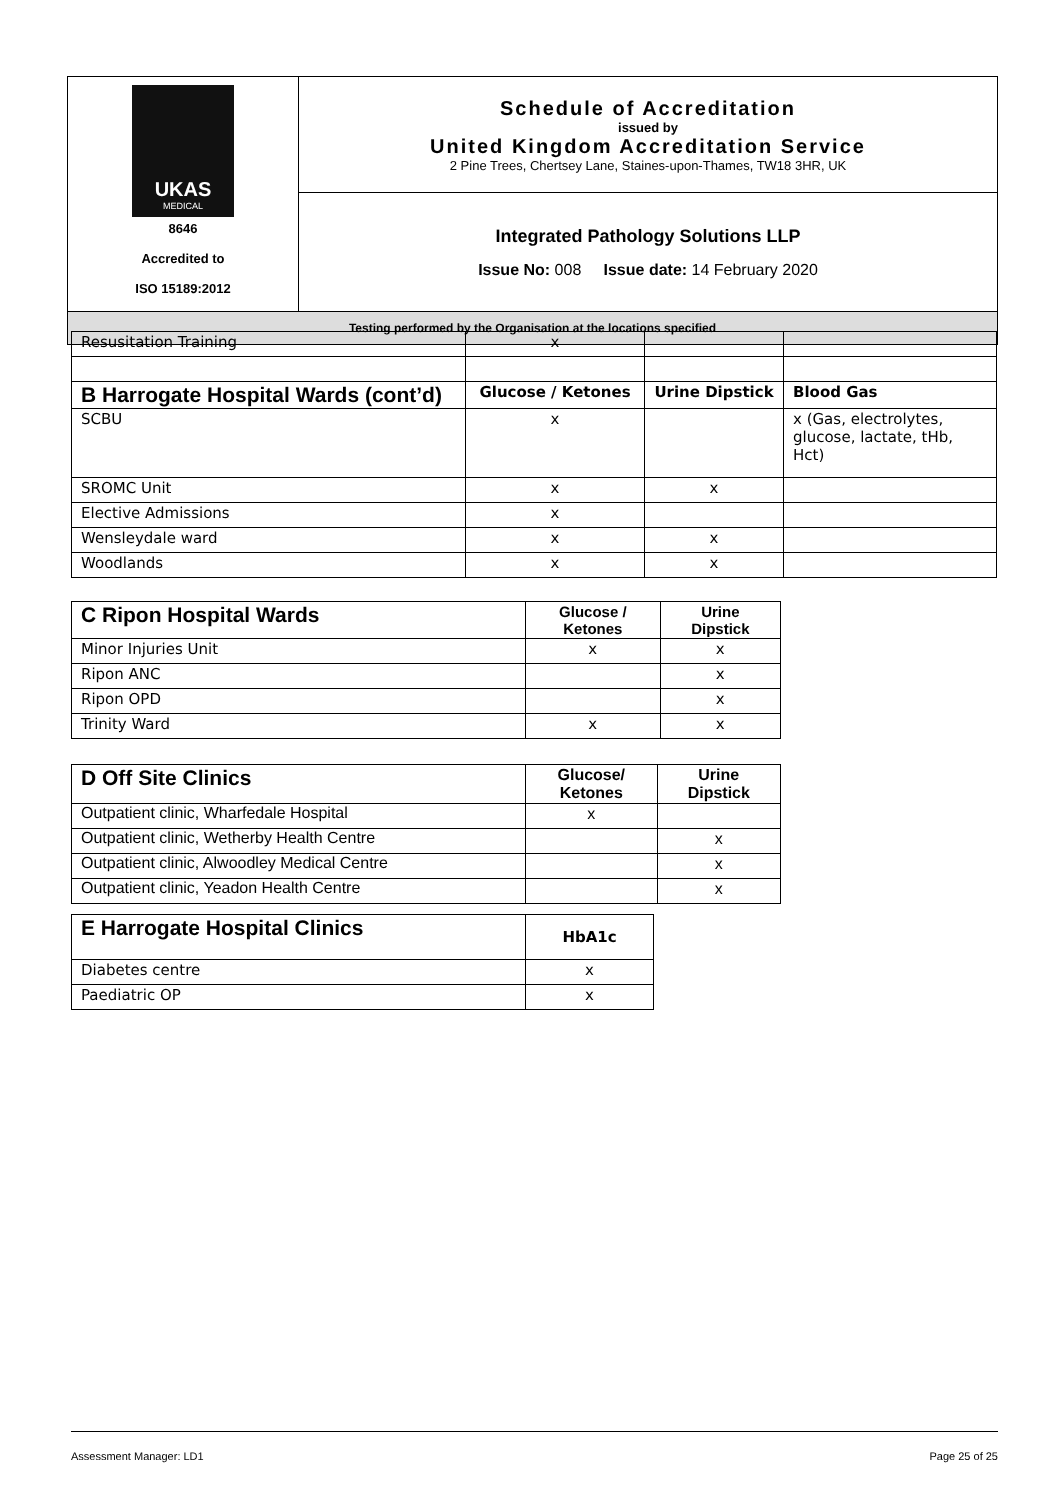| UKAS MEDICAL 8646 Accredited to ISO 15189:2012 | Schedule of Accreditation issued by United Kingdom Accreditation Service 2 Pine Trees, Chertsey Lane, Staines-upon-Thames, TW18 3HR, UK |
| | Integrated Pathology Solutions LLP Issue No: 008 Issue date: 14 February 2020 |
| Testing performed by the Organisation at the locations specified | |
| Resusitation Training | x | | |
| B Harrogate Hospital Wards (cont’d) | Glucose / Ketones | Urine Dipstick | Blood Gas |
| SCBU | x | | x (Gas, electrolytes, glucose, lactate, tHb, Hct) |
| SROMC Unit | x | x | |
| Elective Admissions | x | | |
| Wensleydale ward | x | x | |
| Woodlands | x | x | |
| C Ripon Hospital Wards | Glucose / Ketones | Urine Dipstick |
| --- | --- | --- |
| Minor Injuries Unit | x | x |
| Ripon ANC | | x |
| Ripon OPD | | x |
| Trinity Ward | x | x |
| D Off Site Clinics | Glucose/ Ketones | Urine Dipstick |
| --- | --- | --- |
| Outpatient clinic, Wharfedale Hospital | x | |
| Outpatient clinic, Wetherby Health Centre | | x |
| Outpatient clinic, Alwoodley Medical Centre | | x |
| Outpatient clinic, Yeadon Health Centre | | x |
| E Harrogate Hospital Clinics | HbA1c |
| --- | --- |
| Diabetes centre | x |
| Paediatric OP | x |
Assessment Manager: LD1 Page 25 of 25